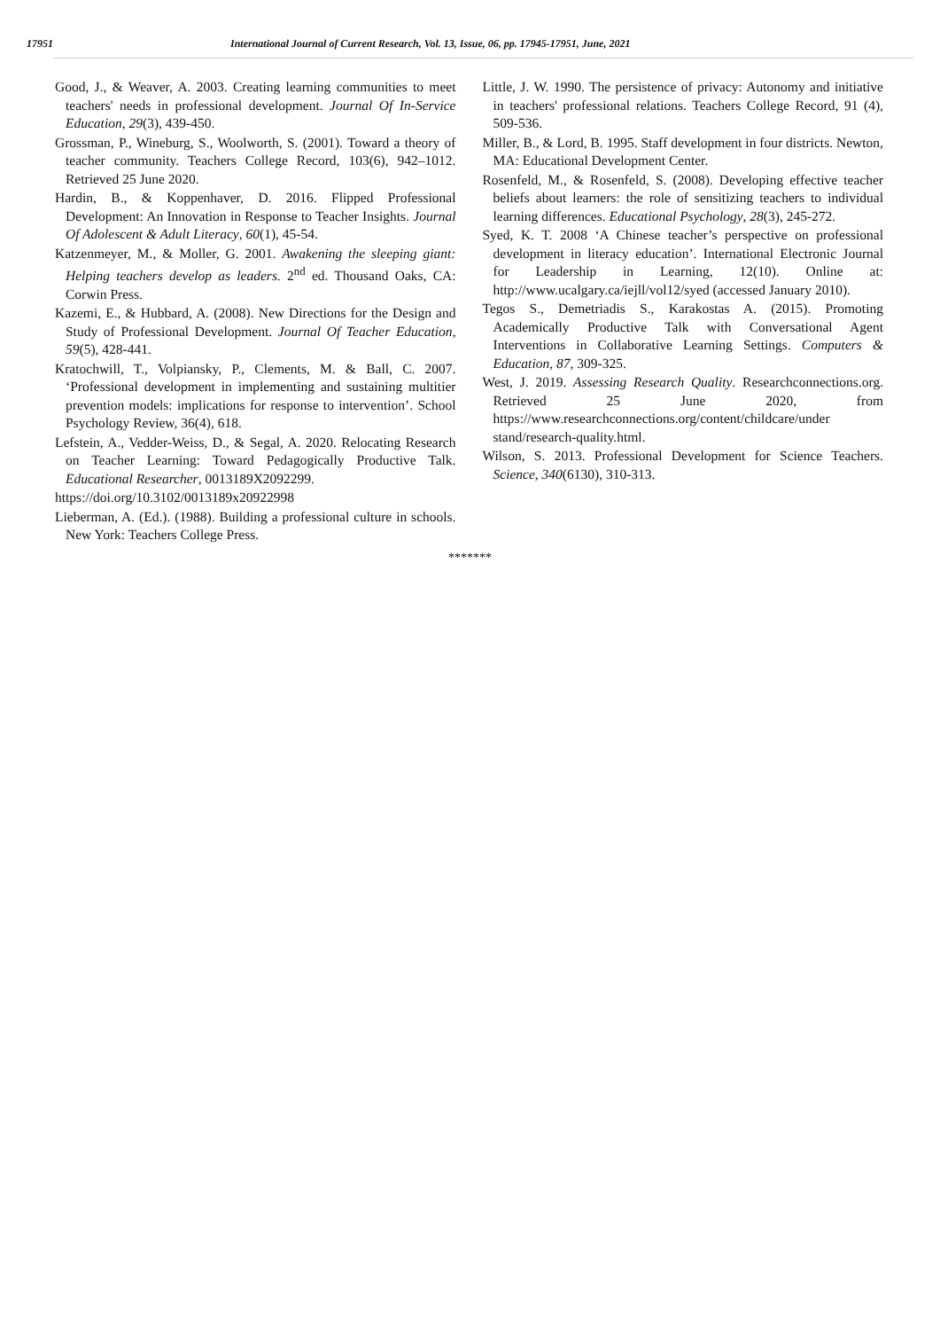17951 International Journal of Current Research, Vol. 13, Issue, 06, pp. 17945-17951, June, 2021
Good, J., & Weaver, A. 2003. Creating learning communities to meet teachers' needs in professional development. Journal Of In-Service Education, 29(3), 439-450.
Grossman, P., Wineburg, S., Woolworth, S. (2001). Toward a theory of teacher community. Teachers College Record, 103(6), 942–1012. Retrieved 25 June 2020.
Hardin, B., & Koppenhaver, D. 2016. Flipped Professional Development: An Innovation in Response to Teacher Insights. Journal Of Adolescent & Adult Literacy, 60(1), 45-54.
Katzenmeyer, M., & Moller, G. 2001. Awakening the sleeping giant: Helping teachers develop as leaders. 2<sup>nd</sup> ed. Thousand Oaks, CA: Corwin Press.
Kazemi, E., & Hubbard, A. (2008). New Directions for the Design and Study of Professional Development. Journal Of Teacher Education, 59(5), 428-441.
Kratochwill, T., Volpiansky, P., Clements, M. & Ball, C. 2007. ‘Professional development in implementing and sustaining multitier prevention models: implications for response to intervention’. School Psychology Review, 36(4), 618.
Lefstein, A., Vedder-Weiss, D., & Segal, A. 2020. Relocating Research on Teacher Learning: Toward Pedagogically Productive Talk. Educational Researcher, 0013189X2092299.
https://doi.org/10.3102/0013189x20922998
Lieberman, A. (Ed.). (1988). Building a professional culture in schools. New York: Teachers College Press.
Little, J. W. 1990. The persistence of privacy: Autonomy and initiative in teachers' professional relations. Teachers College Record, 91 (4), 509-536.
Miller, B., & Lord, B. 1995. Staff development in four districts. Newton, MA: Educational Development Center.
Rosenfeld, M., & Rosenfeld, S. (2008). Developing effective teacher beliefs about learners: the role of sensitizing teachers to individual learning differences. Educational Psychology, 28(3), 245-272.
Syed, K. T. 2008 ‘A Chinese teacher’s perspective on professional development in literacy education’. International Electronic Journal for Leadership in Learning, 12(10). Online at: http://www.ucalgary.ca/iejll/vol12/syed (accessed January 2010).
Tegos S., Demetriadis S., Karakostas A. (2015). Promoting Academically Productive Talk with Conversational Agent Interventions in Collaborative Learning Settings. Computers & Education, 87, 309-325.
West, J. 2019. Assessing Research Quality. Researchconnections.org. Retrieved 25 June 2020, from https://www.researchconnections.org/content/childcare/under stand/research-quality.html.
Wilson, S. 2013. Professional Development for Science Teachers. Science, 340(6130), 310-313.
*******